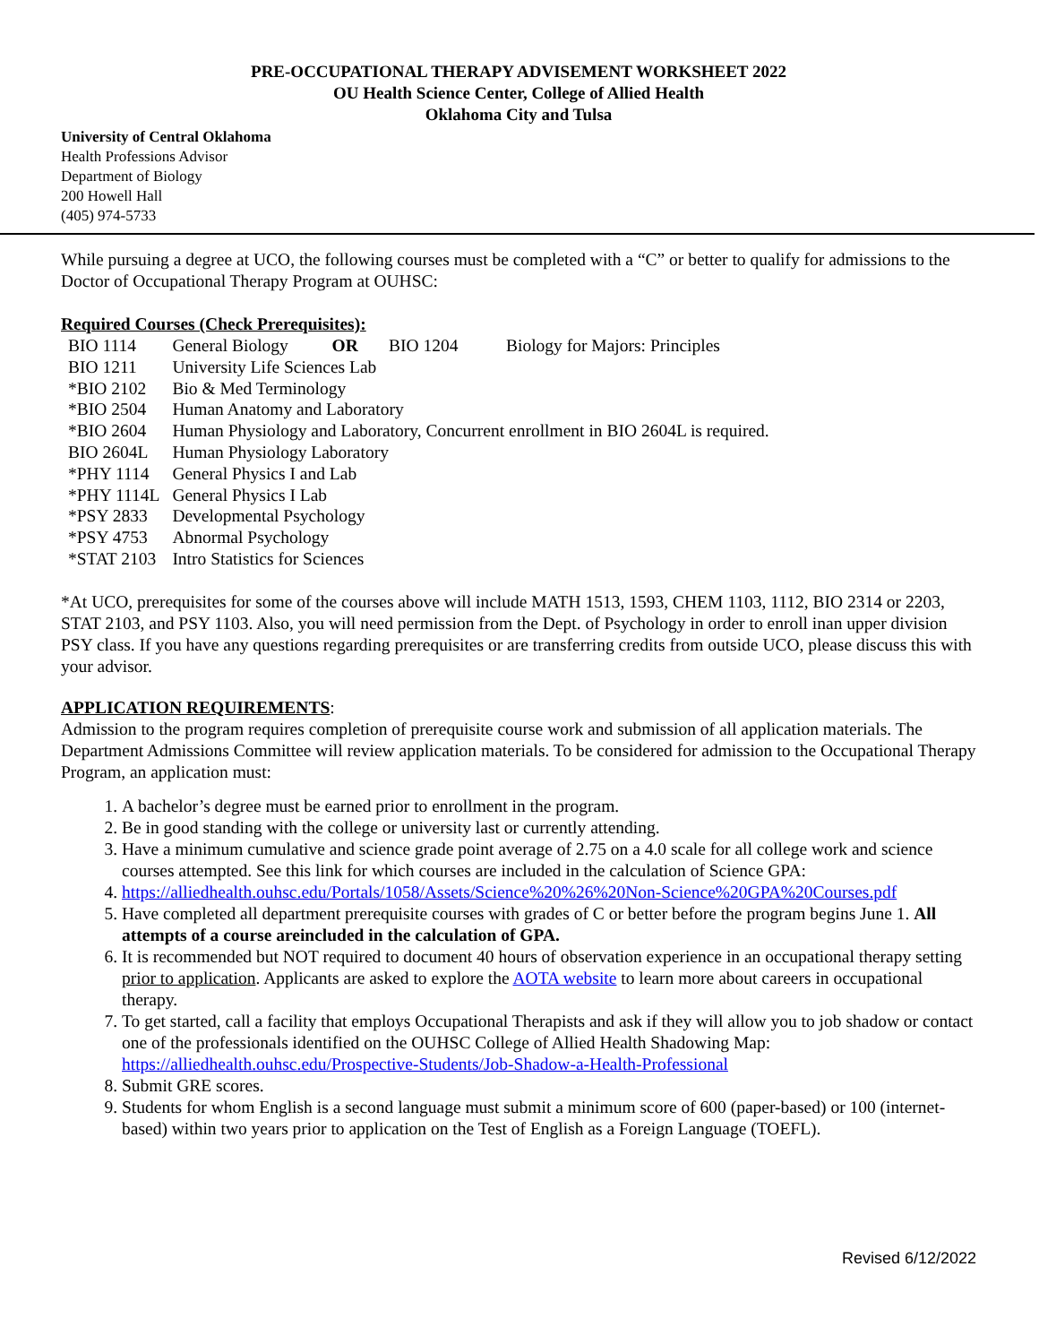PRE-OCCUPATIONAL THERAPY ADVISEMENT WORKSHEET 2022
OU Health Science Center, College of Allied Health
Oklahoma City and Tulsa
University of Central Oklahoma
Health Professions Advisor
Department of Biology
200 Howell Hall
(405) 974-5733
While pursuing a degree at UCO, the following courses must be completed with a “C” or better to qualify for admissions to the Doctor of Occupational Therapy Program at OUHSC:
Required Courses (Check Prerequisites):
| BIO 1114 | General Biology OR BIO 1204 Biology for Majors: Principles |
| BIO 1211 | University Life Sciences Lab |
| *BIO 2102 | Bio & Med Terminology |
| *BIO 2504 | Human Anatomy and Laboratory |
| *BIO 2604 | Human Physiology and Laboratory, Concurrent enrollment in BIO 2604L is required. |
| BIO 2604L | Human Physiology Laboratory |
| *PHY 1114 | General Physics I and Lab |
| *PHY 1114L | General Physics I Lab |
| *PSY 2833 | Developmental Psychology |
| *PSY 4753 | Abnormal Psychology |
| *STAT 2103 | Intro Statistics for Sciences |
*At UCO, prerequisites for some of the courses above will include MATH 1513, 1593, CHEM 1103, 1112, BIO 2314 or 2203, STAT 2103, and PSY 1103. Also, you will need permission from the Dept. of Psychology in order to enroll inan upper division PSY class. If you have any questions regarding prerequisites or are transferring credits from outside UCO, please discuss this with your advisor.
APPLICATION REQUIREMENTS:
Admission to the program requires completion of prerequisite course work and submission of all application materials. The Department Admissions Committee will review application materials. To be considered for admission to the Occupational Therapy Program, an application must:
1. A bachelor’s degree must be earned prior to enrollment in the program.
2. Be in good standing with the college or university last or currently attending.
3. Have a minimum cumulative and science grade point average of 2.75 on a 4.0 scale for all college work and science courses attempted. See this link for which courses are included in the calculation of Science GPA:
4. https://alliedhealth.ouhsc.edu/Portals/1058/Assets/Science%20%26%20Non-Science%20GPA%20Courses.pdf
5. Have completed all department prerequisite courses with grades of C or better before the program begins June 1. All attempts of a course areincluded in the calculation of GPA.
6. It is recommended but NOT required to document 40 hours of observation experience in an occupational therapy setting prior to application. Applicants are asked to explore the AOTA website to learn more about careers in occupational therapy.
7. To get started, call a facility that employs Occupational Therapists and ask if they will allow you to job shadow or contact one of the professionals identified on the OUHSC College of Allied Health Shadowing Map: https://alliedhealth.ouhsc.edu/Prospective-Students/Job-Shadow-a-Health-Professional
8. Submit GRE scores.
9. Students for whom English is a second language must submit a minimum score of 600 (paper-based) or 100 (internet-based) within two years prior to application on the Test of English as a Foreign Language (TOEFL).
Revised 6/12/2022